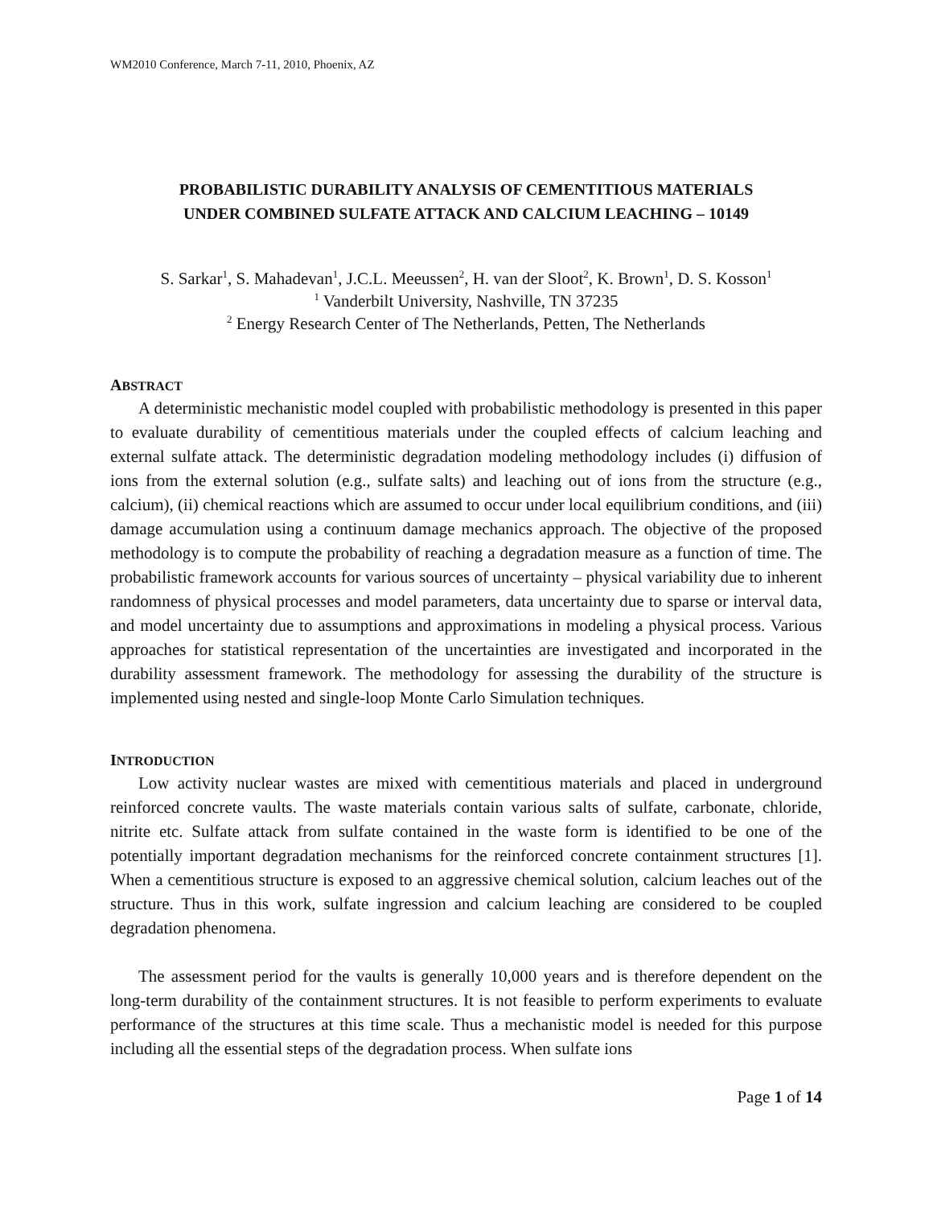WM2010 Conference, March 7-11, 2010, Phoenix, AZ
PROBABILISTIC DURABILITY ANALYSIS OF CEMENTITIOUS MATERIALS
UNDER COMBINED SULFATE ATTACK AND CALCIUM LEACHING – 10149
S. Sarkar<sup>1</sup>, S. Mahadevan<sup>1</sup>, J.C.L. Meeussen<sup>2</sup>, H. van der Sloot<sup>2</sup>, K. Brown<sup>1</sup>, D. S. Kosson<sup>1</sup>
<sup>1</sup> Vanderbilt University, Nashville, TN 37235
<sup>2</sup> Energy Research Center of The Netherlands, Petten, The Netherlands
ABSTRACT
A deterministic mechanistic model coupled with probabilistic methodology is presented in this paper to evaluate durability of cementitious materials under the coupled effects of calcium leaching and external sulfate attack. The deterministic degradation modeling methodology includes (i) diffusion of ions from the external solution (e.g., sulfate salts) and leaching out of ions from the structure (e.g., calcium), (ii) chemical reactions which are assumed to occur under local equilibrium conditions, and (iii) damage accumulation using a continuum damage mechanics approach. The objective of the proposed methodology is to compute the probability of reaching a degradation measure as a function of time. The probabilistic framework accounts for various sources of uncertainty – physical variability due to inherent randomness of physical processes and model parameters, data uncertainty due to sparse or interval data, and model uncertainty due to assumptions and approximations in modeling a physical process. Various approaches for statistical representation of the uncertainties are investigated and incorporated in the durability assessment framework. The methodology for assessing the durability of the structure is implemented using nested and single-loop Monte Carlo Simulation techniques.
INTRODUCTION
Low activity nuclear wastes are mixed with cementitious materials and placed in underground reinforced concrete vaults. The waste materials contain various salts of sulfate, carbonate, chloride, nitrite etc. Sulfate attack from sulfate contained in the waste form is identified to be one of the potentially important degradation mechanisms for the reinforced concrete containment structures [1]. When a cementitious structure is exposed to an aggressive chemical solution, calcium leaches out of the structure. Thus in this work, sulfate ingression and calcium leaching are considered to be coupled degradation phenomena.
The assessment period for the vaults is generally 10,000 years and is therefore dependent on the long-term durability of the containment structures. It is not feasible to perform experiments to evaluate performance of the structures at this time scale. Thus a mechanistic model is needed for this purpose including all the essential steps of the degradation process. When sulfate ions
Page 1 of 14